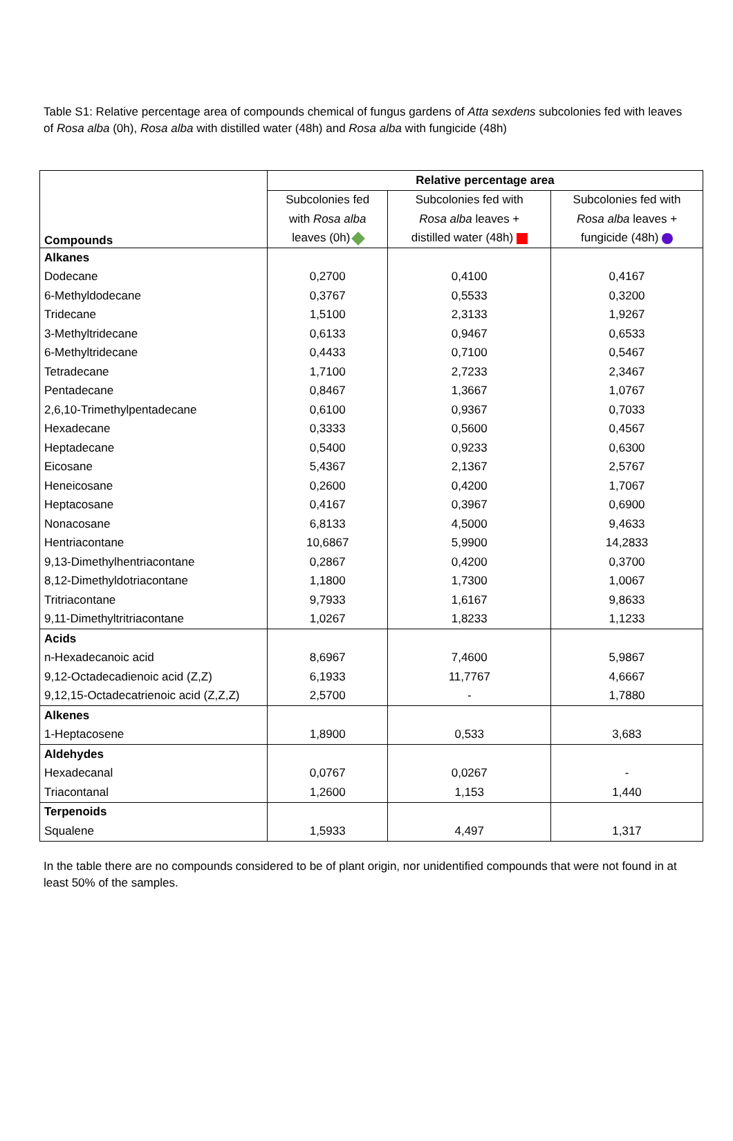Table S1: Relative percentage area of compounds chemical of fungus gardens of Atta sexdens subcolonies fed with leaves of Rosa alba (0h), Rosa alba with distilled water (48h) and Rosa alba with fungicide (48h)
| Compounds | Relative percentage area | | |
| | Subcolonies fed | Subcolonies fed with | Subcolonies fed with |
| | with Rosa alba | Rosa alba leaves + | Rosa alba leaves + |
| | leaves (0h) | distilled water (48h) | fungicide (48h) |
| Alkanes | | | |
| Dodecane | 0,2700 | 0,4100 | 0,4167 |
| 6-Methyldodecane | 0,3767 | 0,5533 | 0,3200 |
| Tridecane | 1,5100 | 2,3133 | 1,9267 |
| 3-Methyltridecane | 0,6133 | 0,9467 | 0,6533 |
| 6-Methyltridecane | 0,4433 | 0,7100 | 0,5467 |
| Tetradecane | 1,7100 | 2,7233 | 2,3467 |
| Pentadecane | 0,8467 | 1,3667 | 1,0767 |
| 2,6,10-Trimethylpentadecane | 0,6100 | 0,9367 | 0,7033 |
| Hexadecane | 0,3333 | 0,5600 | 0,4567 |
| Heptadecane | 0,5400 | 0,9233 | 0,6300 |
| Eicosane | 5,4367 | 2,1367 | 2,5767 |
| Heneicosane | 0,2600 | 0,4200 | 1,7067 |
| Heptacosane | 0,4167 | 0,3967 | 0,6900 |
| Nonacosane | 6,8133 | 4,5000 | 9,4633 |
| Hentriacontane | 10,6867 | 5,9900 | 14,2833 |
| 9,13-Dimethylhentriacontane | 0,2867 | 0,4200 | 0,3700 |
| 8,12-Dimethyldotriacontane | 1,1800 | 1,7300 | 1,0067 |
| Tritriacontane | 9,7933 | 1,6167 | 9,8633 |
| 9,11-Dimethyltritriacontane | 1,0267 | 1,8233 | 1,1233 |
| Acids | | | |
| n-Hexadecanoic acid | 8,6967 | 7,4600 | 5,9867 |
| 9,12-Octadecadienoic acid (Z,Z) | 6,1933 | 11,7767 | 4,6667 |
| 9,12,15-Octadecatrienoic acid (Z,Z,Z) | 2,5700 | - | 1,7880 |
| Alkenes | | | |
| 1-Heptacosene | 1,8900 | 0,533 | 3,683 |
| Aldehydes | | | |
| Hexadecanal | 0,0767 | 0,0267 | - |
| Triacontanal | 1,2600 | 1,153 | 1,440 |
| Terpenoids | | | |
| Squalene | 1,5933 | 4,497 | 1,317 |
In the table there are no compounds considered to be of plant origin, nor unidentified compounds that were not found in at least 50% of the samples.